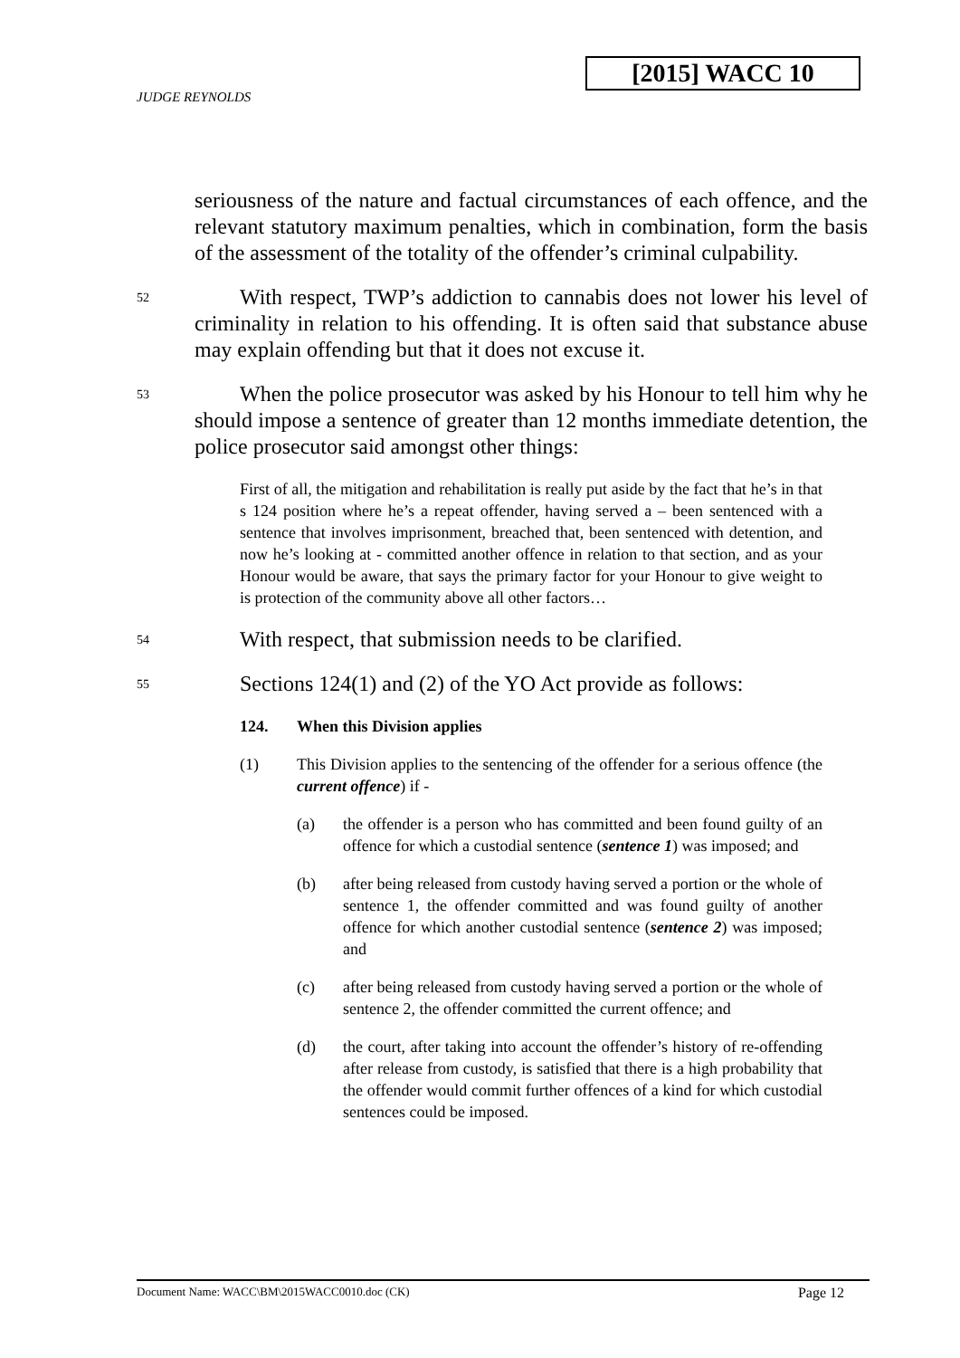[2015] WACC 10
JUDGE REYNOLDS
seriousness of the nature and factual circumstances of each offence, and the relevant statutory maximum penalties, which in combination, form the basis of the assessment of the totality of the offender’s criminal culpability.
52
With respect, TWP’s addiction to cannabis does not lower his level of criminality in relation to his offending. It is often said that substance abuse may explain offending but that it does not excuse it.
53
When the police prosecutor was asked by his Honour to tell him why he should impose a sentence of greater than 12 months immediate detention, the police prosecutor said amongst other things:
First of all, the mitigation and rehabilitation is really put aside by the fact that he’s in that s 124 position where he’s a repeat offender, having served a – been sentenced with a sentence that involves imprisonment, breached that, been sentenced with detention, and now he’s looking at - committed another offence in relation to that section, and as your Honour would be aware, that says the primary factor for your Honour to give weight to is protection of the community above all other factors…
54
With respect, that submission needs to be clarified.
55
Sections 124(1) and (2) of the YO Act provide as follows:
124. When this Division applies
(1) This Division applies to the sentencing of the offender for a serious offence (the current offence) if -
(a) the offender is a person who has committed and been found guilty of an offence for which a custodial sentence (sentence 1) was imposed; and
(b) after being released from custody having served a portion or the whole of sentence 1, the offender committed and was found guilty of another offence for which another custodial sentence (sentence 2) was imposed; and
(c) after being released from custody having served a portion or the whole of sentence 2, the offender committed the current offence; and
(d) the court, after taking into account the offender’s history of re-offending after release from custody, is satisfied that there is a high probability that the offender would commit further offences of a kind for which custodial sentences could be imposed.
Document Name: WACC\BM\2015WACC0010.doc (CK) Page 12